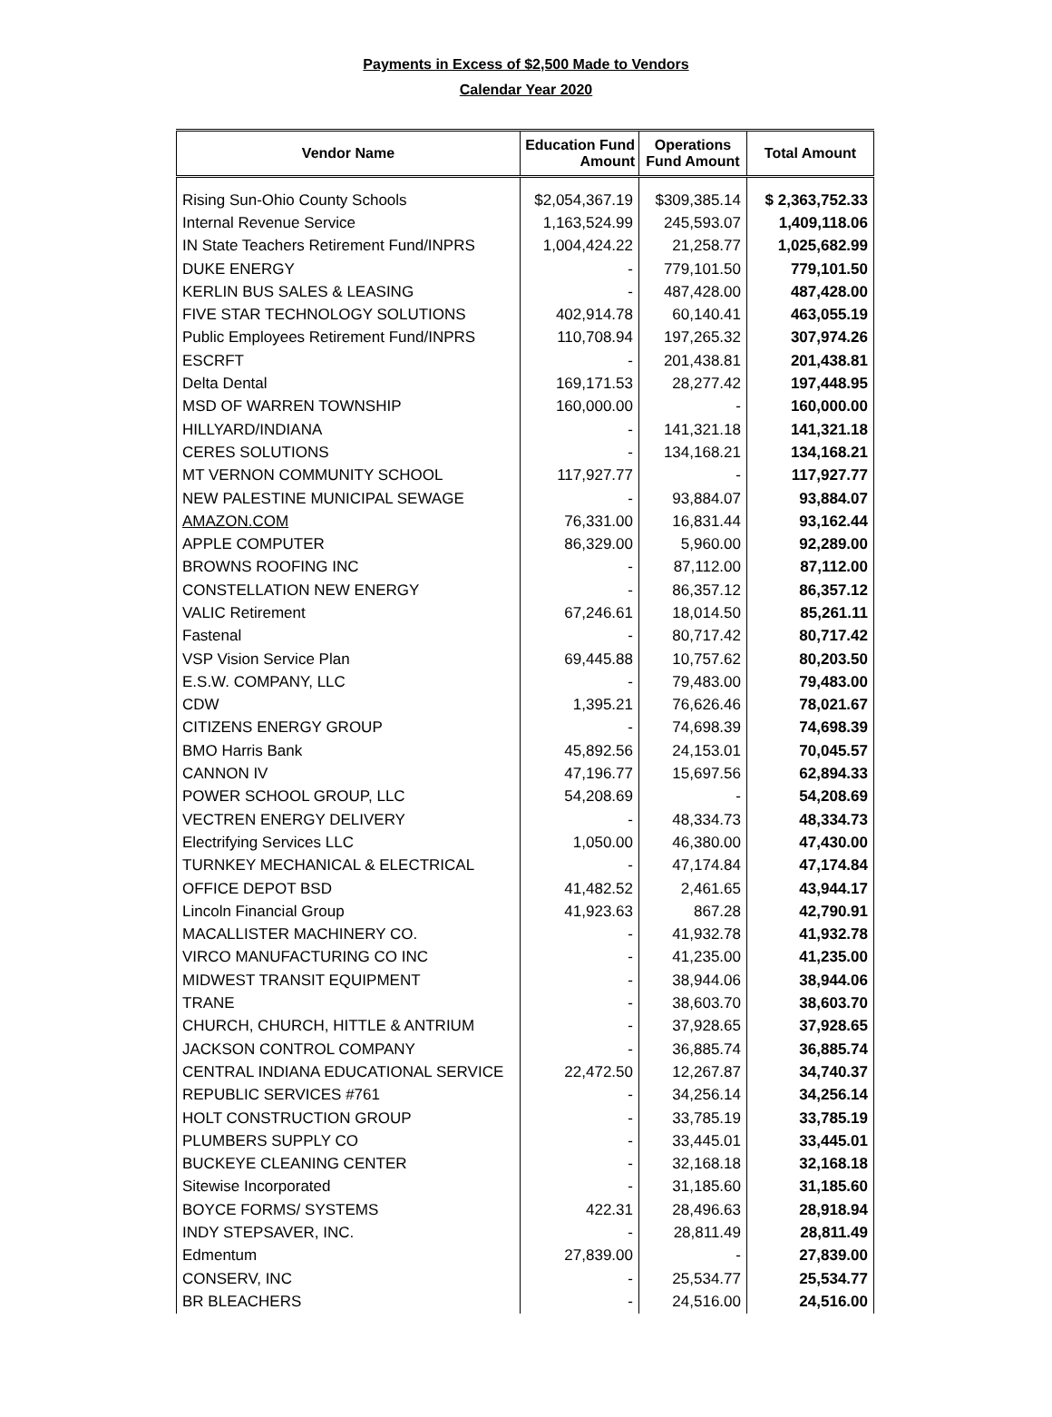Payments in Excess of $2,500 Made to Vendors
Calendar Year 2020
| Vendor Name | Education Fund Amount | Operations Fund Amount | Total Amount |
| --- | --- | --- | --- |
| Rising Sun-Ohio County Schools | $2,054,367.19 | $309,385.14 | $ 2,363,752.33 |
| Internal Revenue Service | 1,163,524.99 | 245,593.07 | 1,409,118.06 |
| IN State Teachers Retirement Fund/INPRS | 1,004,424.22 | 21,258.77 | 1,025,682.99 |
| DUKE ENERGY | - | 779,101.50 | 779,101.50 |
| KERLIN BUS SALES & LEASING | - | 487,428.00 | 487,428.00 |
| FIVE STAR TECHNOLOGY SOLUTIONS | 402,914.78 | 60,140.41 | 463,055.19 |
| Public Employees Retirement Fund/INPRS | 110,708.94 | 197,265.32 | 307,974.26 |
| ESCRFT | - | 201,438.81 | 201,438.81 |
| Delta Dental | 169,171.53 | 28,277.42 | 197,448.95 |
| MSD OF WARREN TOWNSHIP | 160,000.00 | - | 160,000.00 |
| HILLYARD/INDIANA | - | 141,321.18 | 141,321.18 |
| CERES SOLUTIONS | - | 134,168.21 | 134,168.21 |
| MT VERNON COMMUNITY SCHOOL | 117,927.77 | - | 117,927.77 |
| NEW PALESTINE MUNICIPAL SEWAGE | - | 93,884.07 | 93,884.07 |
| AMAZON.COM | 76,331.00 | 16,831.44 | 93,162.44 |
| APPLE COMPUTER | 86,329.00 | 5,960.00 | 92,289.00 |
| BROWNS ROOFING INC | - | 87,112.00 | 87,112.00 |
| CONSTELLATION NEW ENERGY | - | 86,357.12 | 86,357.12 |
| VALIC Retirement | 67,246.61 | 18,014.50 | 85,261.11 |
| Fastenal | - | 80,717.42 | 80,717.42 |
| VSP Vision Service Plan | 69,445.88 | 10,757.62 | 80,203.50 |
| E.S.W. COMPANY, LLC | - | 79,483.00 | 79,483.00 |
| CDW | 1,395.21 | 76,626.46 | 78,021.67 |
| CITIZENS ENERGY GROUP | - | 74,698.39 | 74,698.39 |
| BMO Harris Bank | 45,892.56 | 24,153.01 | 70,045.57 |
| CANNON IV | 47,196.77 | 15,697.56 | 62,894.33 |
| POWER SCHOOL GROUP, LLC | 54,208.69 | - | 54,208.69 |
| VECTREN ENERGY DELIVERY | - | 48,334.73 | 48,334.73 |
| Electrifying Services LLC | 1,050.00 | 46,380.00 | 47,430.00 |
| TURNKEY MECHANICAL & ELECTRICAL | - | 47,174.84 | 47,174.84 |
| OFFICE DEPOT BSD | 41,482.52 | 2,461.65 | 43,944.17 |
| Lincoln Financial Group | 41,923.63 | 867.28 | 42,790.91 |
| MACALLISTER MACHINERY CO. | - | 41,932.78 | 41,932.78 |
| VIRCO MANUFACTURING CO INC | - | 41,235.00 | 41,235.00 |
| MIDWEST TRANSIT EQUIPMENT | - | 38,944.06 | 38,944.06 |
| TRANE | - | 38,603.70 | 38,603.70 |
| CHURCH, CHURCH, HITTLE & ANTRIUM | - | 37,928.65 | 37,928.65 |
| JACKSON CONTROL COMPANY | - | 36,885.74 | 36,885.74 |
| CENTRAL INDIANA EDUCATIONAL SERVICE | 22,472.50 | 12,267.87 | 34,740.37 |
| REPUBLIC SERVICES #761 | - | 34,256.14 | 34,256.14 |
| HOLT CONSTRUCTION GROUP | - | 33,785.19 | 33,785.19 |
| PLUMBERS SUPPLY CO | - | 33,445.01 | 33,445.01 |
| BUCKEYE CLEANING CENTER | - | 32,168.18 | 32,168.18 |
| Sitewise Incorporated | - | 31,185.60 | 31,185.60 |
| BOYCE FORMS/ SYSTEMS | 422.31 | 28,496.63 | 28,918.94 |
| INDY STEPSAVER, INC. | - | 28,811.49 | 28,811.49 |
| Edmentum | 27,839.00 | - | 27,839.00 |
| CONSERV, INC | - | 25,534.77 | 25,534.77 |
| BR BLEACHERS | - | 24,516.00 | 24,516.00 |